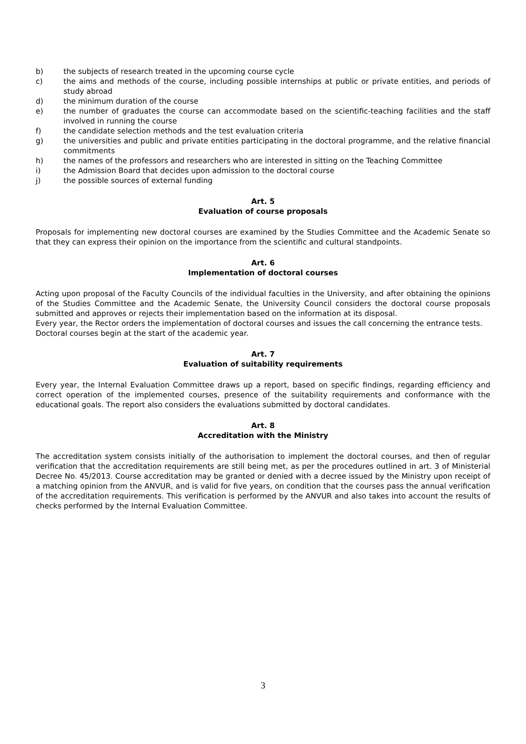b) the subjects of research treated in the upcoming course cycle
c) the aims and methods of the course, including possible internships at public or private entities, and periods of study abroad
d) the minimum duration of the course
e) the number of graduates the course can accommodate based on the scientific-teaching facilities and the staff involved in running the course
f) the candidate selection methods and the test evaluation criteria
g) the universities and public and private entities participating in the doctoral programme, and the relative financial commitments
h) the names of the professors and researchers who are interested in sitting on the Teaching Committee
i) the Admission Board that decides upon admission to the doctoral course
j) the possible sources of external funding
Art. 5
Evaluation of course proposals
Proposals for implementing new doctoral courses are examined by the Studies Committee and the Academic Senate so that they can express their opinion on the importance from the scientific and cultural standpoints.
Art. 6
Implementation of doctoral courses
Acting upon proposal of the Faculty Councils of the individual faculties in the University, and after obtaining the opinions of the Studies Committee and the Academic Senate, the University Council considers the doctoral course proposals submitted and approves or rejects their implementation based on the information at its disposal.
Every year, the Rector orders the implementation of doctoral courses and issues the call concerning the entrance tests.
Doctoral courses begin at the start of the academic year.
Art. 7
Evaluation of suitability requirements
Every year, the Internal Evaluation Committee draws up a report, based on specific findings, regarding efficiency and correct operation of the implemented courses, presence of the suitability requirements and conformance with the educational goals. The report also considers the evaluations submitted by doctoral candidates.
Art. 8
Accreditation with the Ministry
The accreditation system consists initially of the authorisation to implement the doctoral courses, and then of regular verification that the accreditation requirements are still being met, as per the procedures outlined in art. 3 of Ministerial Decree No. 45/2013. Course accreditation may be granted or denied with a decree issued by the Ministry upon receipt of a matching opinion from the ANVUR, and is valid for five years, on condition that the courses pass the annual verification of the accreditation requirements. This verification is performed by the ANVUR and also takes into account the results of checks performed by the Internal Evaluation Committee.
3